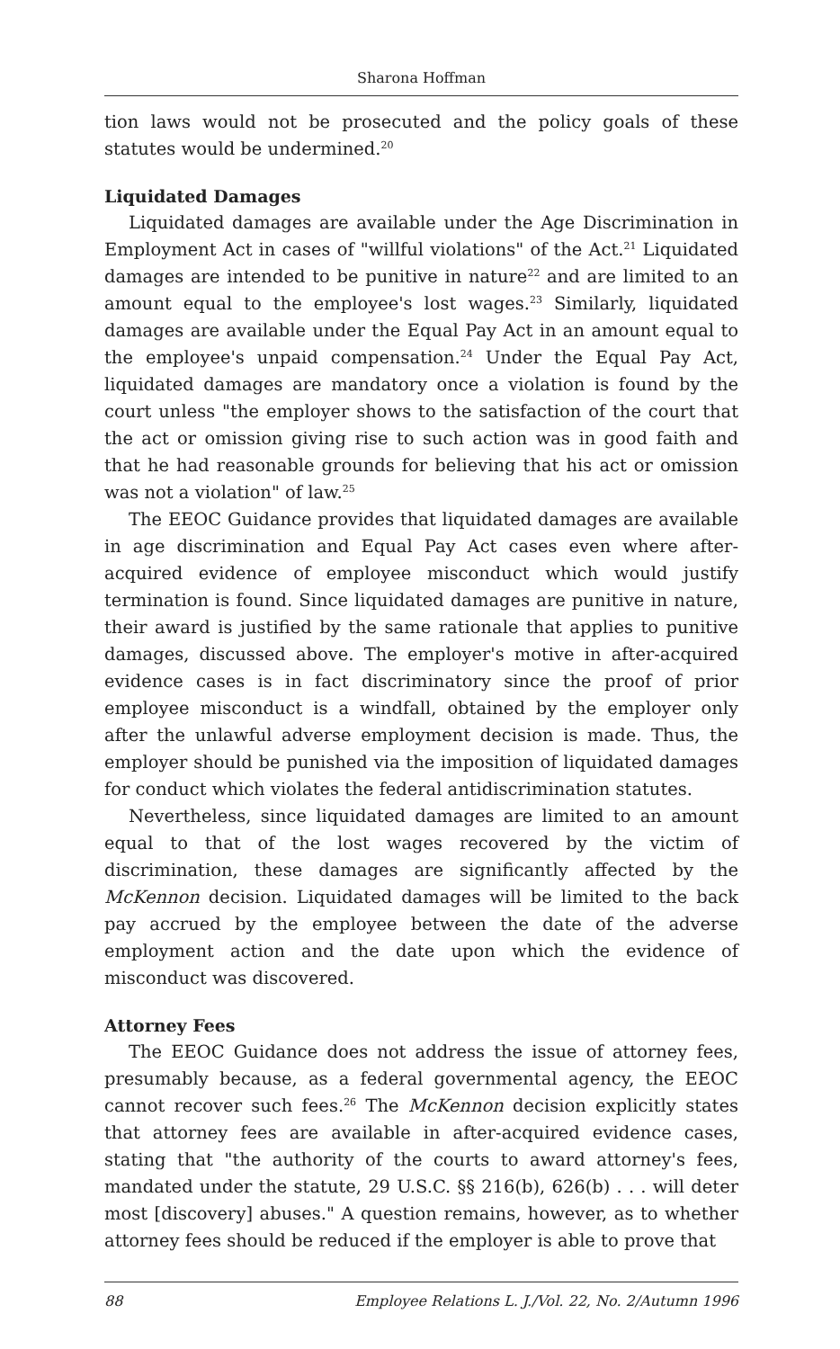Sharona Hoffman
tion laws would not be prosecuted and the policy goals of these statutes would be undermined.<sup>20</sup>
Liquidated Damages
Liquidated damages are available under the Age Discrimination in Employment Act in cases of "willful violations" of the Act.<sup>21</sup> Liquidated damages are intended to be punitive in nature<sup>22</sup> and are limited to an amount equal to the employee's lost wages.<sup>23</sup> Similarly, liquidated damages are available under the Equal Pay Act in an amount equal to the employee's unpaid compensation.<sup>24</sup> Under the Equal Pay Act, liquidated damages are mandatory once a violation is found by the court unless "the employer shows to the satisfaction of the court that the act or omission giving rise to such action was in good faith and that he had reasonable grounds for believing that his act or omission was not a violation" of law.<sup>25</sup>
The EEOC Guidance provides that liquidated damages are available in age discrimination and Equal Pay Act cases even where after-acquired evidence of employee misconduct which would justify termination is found. Since liquidated damages are punitive in nature, their award is justified by the same rationale that applies to punitive damages, discussed above. The employer's motive in after-acquired evidence cases is in fact discriminatory since the proof of prior employee misconduct is a windfall, obtained by the employer only after the unlawful adverse employment decision is made. Thus, the employer should be punished via the imposition of liquidated damages for conduct which violates the federal antidiscrimination statutes.
Nevertheless, since liquidated damages are limited to an amount equal to that of the lost wages recovered by the victim of discrimination, these damages are significantly affected by the McKennon decision. Liquidated damages will be limited to the back pay accrued by the employee between the date of the adverse employment action and the date upon which the evidence of misconduct was discovered.
Attorney Fees
The EEOC Guidance does not address the issue of attorney fees, presumably because, as a federal governmental agency, the EEOC cannot recover such fees.<sup>26</sup> The McKennon decision explicitly states that attorney fees are available in after-acquired evidence cases, stating that "the authority of the courts to award attorney's fees, mandated under the statute, 29 U.S.C. §§ 216(b), 626(b) . . . will deter most [discovery] abuses." A question remains, however, as to whether attorney fees should be reduced if the employer is able to prove that
88 Employee Relations L. J./Vol. 22, No. 2/Autumn 1996